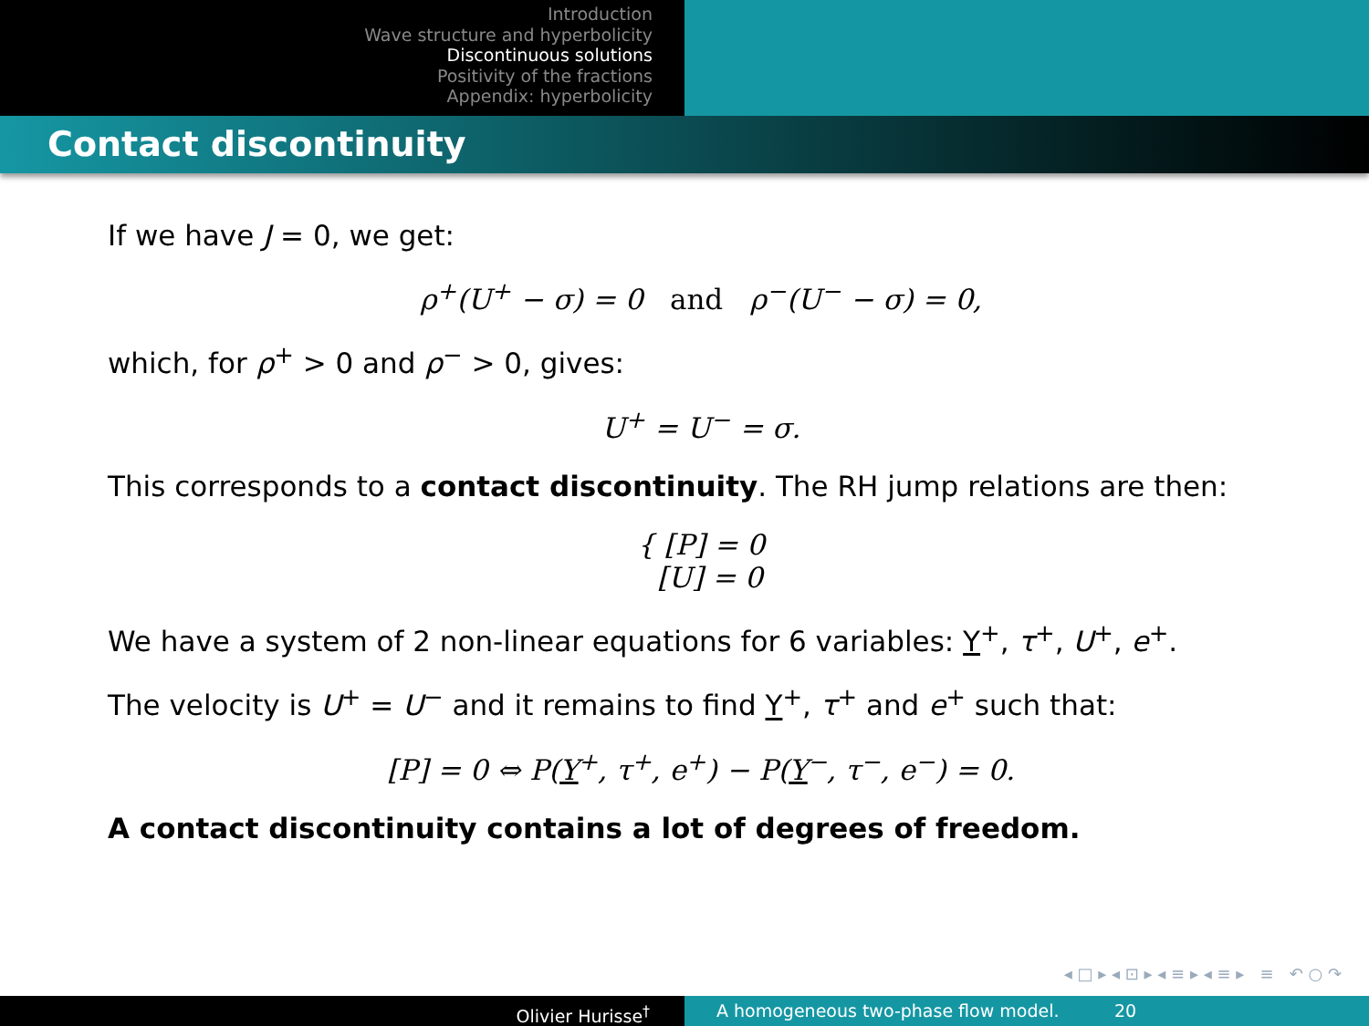Introduction
Wave structure and hyperbolicity
Discontinuous solutions
Positivity of the fractions
Appendix: hyperbolicity
Contact discontinuity
If we have J = 0, we get:
ρ<sup>+</sup>(U<sup>+</sup> − σ) = 0 and ρ<sup>−</sup>(U<sup>−</sup> − σ) = 0,
which, for ρ<sup>+</sup> > 0 and ρ<sup>−</sup> > 0, gives:
U<sup>+</sup> = U<sup>−</sup> = σ.
This corresponds to a contact discontinuity. The RH jump relations are then:
{ [P] = 0
[U] = 0
We have a system of 2 non-linear equations for 6 variables: Y<sup>+</sup>, τ<sup>+</sup>, U<sup>+</sup>, e<sup>+</sup>.
The velocity is U<sup>+</sup> = U<sup>−</sup> and it remains to find Y<sup>+</sup>, τ<sup>+</sup> and e<sup>+</sup> such that:
[P] = 0 ⇔ P(Y<sup>+</sup>, τ<sup>+</sup>, e<sup>+</sup>) − P(Y<sup>−</sup>, τ<sup>−</sup>, e<sup>−</sup>) = 0.
A contact discontinuity contains a lot of degrees of freedom.
◂ □ ▸ ◂ ⊡ ▸ ◂ ≡ ▸ ◂ ≡ ▸ ≡ ↶ ○ ↷
Olivier Hurisse<sup>†</sup> A homogeneous two-phase flow model. 20